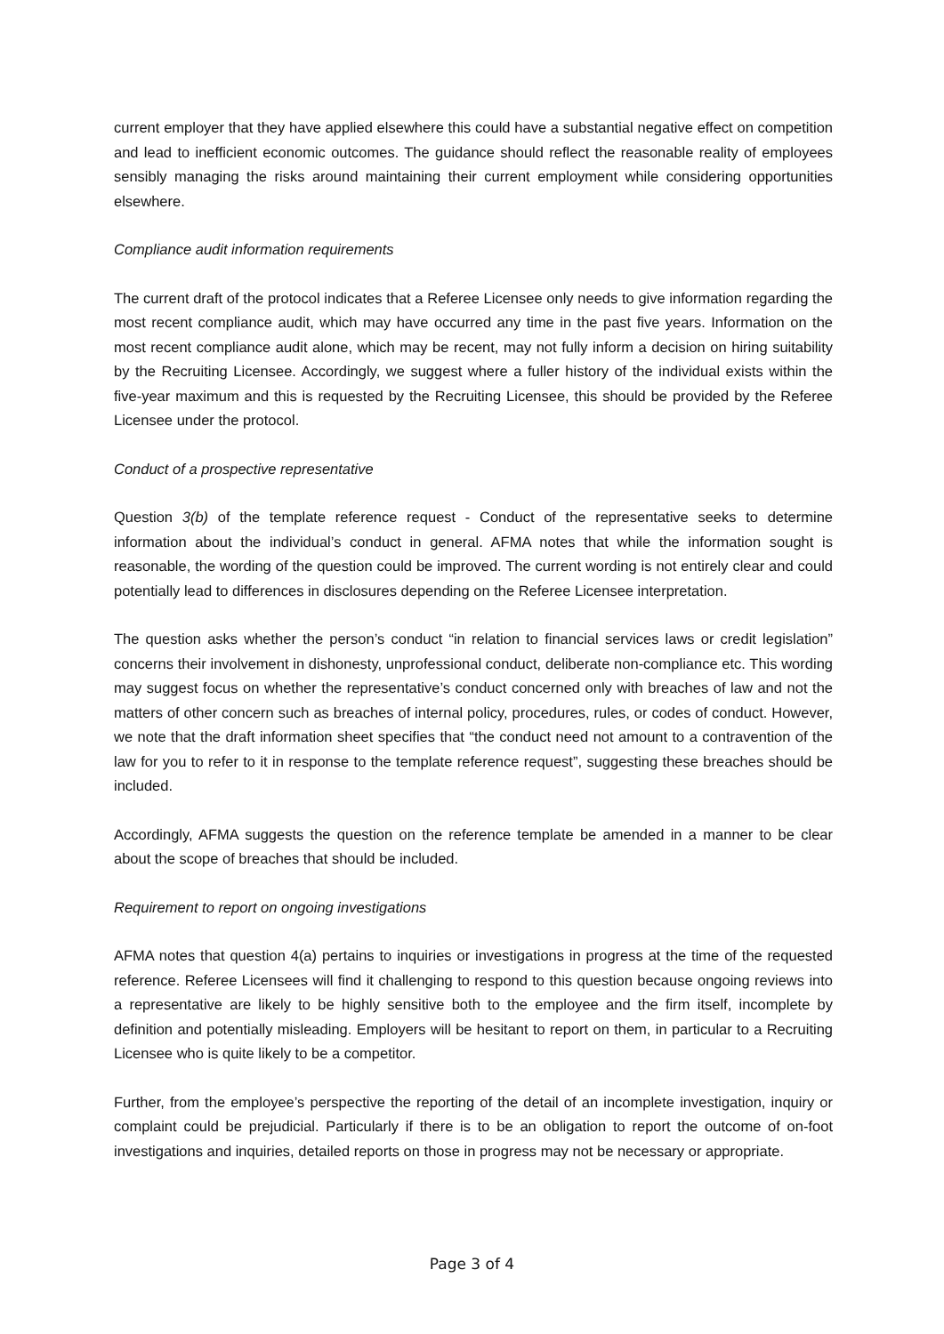current employer that they have applied elsewhere this could have a substantial negative effect on competition and lead to inefficient economic outcomes. The guidance should reflect the reasonable reality of employees sensibly managing the risks around maintaining their current employment while considering opportunities elsewhere.
Compliance audit information requirements
The current draft of the protocol indicates that a Referee Licensee only needs to give information regarding the most recent compliance audit, which may have occurred any time in the past five years. Information on the most recent compliance audit alone, which may be recent, may not fully inform a decision on hiring suitability by the Recruiting Licensee. Accordingly, we suggest where a fuller history of the individual exists within the five-year maximum and this is requested by the Recruiting Licensee, this should be provided by the Referee Licensee under the protocol.
Conduct of a prospective representative
Question 3(b) of the template reference request - Conduct of the representative seeks to determine information about the individual’s conduct in general. AFMA notes that while the information sought is reasonable, the wording of the question could be improved. The current wording is not entirely clear and could potentially lead to differences in disclosures depending on the Referee Licensee interpretation.
The question asks whether the person’s conduct “in relation to financial services laws or credit legislation” concerns their involvement in dishonesty, unprofessional conduct, deliberate non-compliance etc. This wording may suggest focus on whether the representative’s conduct concerned only with breaches of law and not the matters of other concern such as breaches of internal policy, procedures, rules, or codes of conduct. However, we note that the draft information sheet specifies that “the conduct need not amount to a contravention of the law for you to refer to it in response to the template reference request”, suggesting these breaches should be included.
Accordingly, AFMA suggests the question on the reference template be amended in a manner to be clear about the scope of breaches that should be included.
Requirement to report on ongoing investigations
AFMA notes that question 4(a) pertains to inquiries or investigations in progress at the time of the requested reference. Referee Licensees will find it challenging to respond to this question because ongoing reviews into a representative are likely to be highly sensitive both to the employee and the firm itself, incomplete by definition and potentially misleading. Employers will be hesitant to report on them, in particular to a Recruiting Licensee who is quite likely to be a competitor.
Further, from the employee’s perspective the reporting of the detail of an incomplete investigation, inquiry or complaint could be prejudicial. Particularly if there is to be an obligation to report the outcome of on-foot investigations and inquiries, detailed reports on those in progress may not be necessary or appropriate.
Page 3 of 4